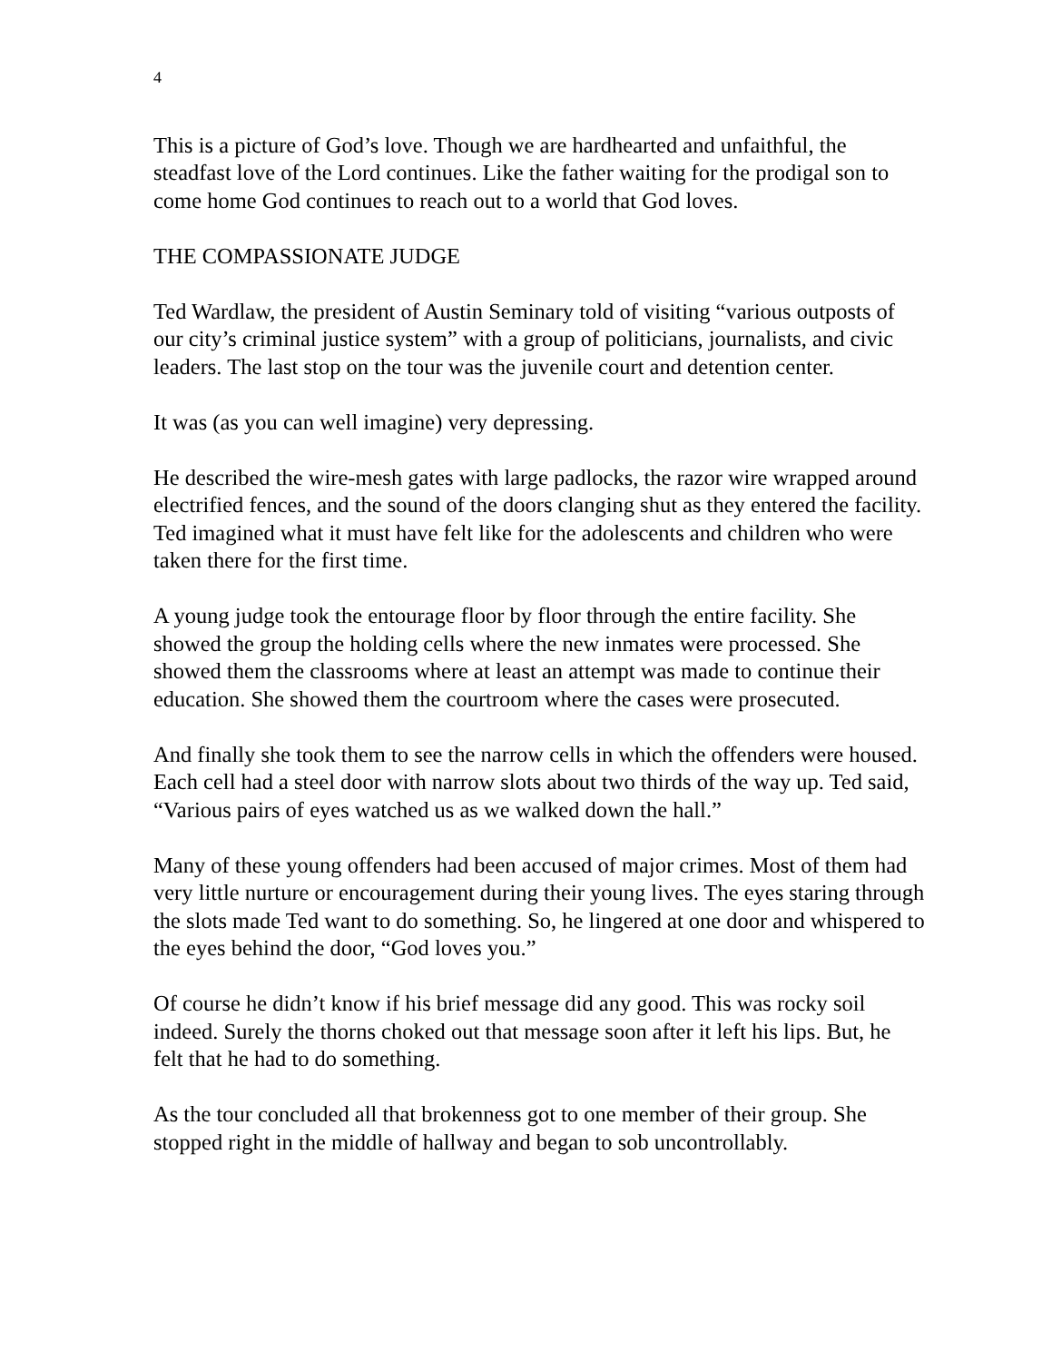4
This is a picture of God’s love. Though we are hardhearted and unfaithful, the steadfast love of the Lord continues. Like the father waiting for the prodigal son to come home God continues to reach out to a world that God loves.
THE COMPASSIONATE JUDGE
Ted Wardlaw, the president of Austin Seminary told of visiting “various outposts of our city’s criminal justice system” with a group of politicians, journalists, and civic leaders. The last stop on the tour was the juvenile court and detention center.
It was (as you can well imagine) very depressing.
He described the wire-mesh gates with large padlocks, the razor wire wrapped around electrified fences, and the sound of the doors clanging shut as they entered the facility. Ted imagined what it must have felt like for the adolescents and children who were taken there for the first time.
A young judge took the entourage floor by floor through the entire facility. She showed the group the holding cells where the new inmates were processed. She showed them the classrooms where at least an attempt was made to continue their education. She showed them the courtroom where the cases were prosecuted.
And finally she took them to see the narrow cells in which the offenders were housed. Each cell had a steel door with narrow slots about two thirds of the way up. Ted said, “Various pairs of eyes watched us as we walked down the hall.”
Many of these young offenders had been accused of major crimes. Most of them had very little nurture or encouragement during their young lives. The eyes staring through the slots made Ted want to do something. So, he lingered at one door and whispered to the eyes behind the door, “God loves you.”
Of course he didn’t know if his brief message did any good. This was rocky soil indeed. Surely the thorns choked out that message soon after it left his lips. But, he felt that he had to do something.
As the tour concluded all that brokenness got to one member of their group. She stopped right in the middle of hallway and began to sob uncontrollably.